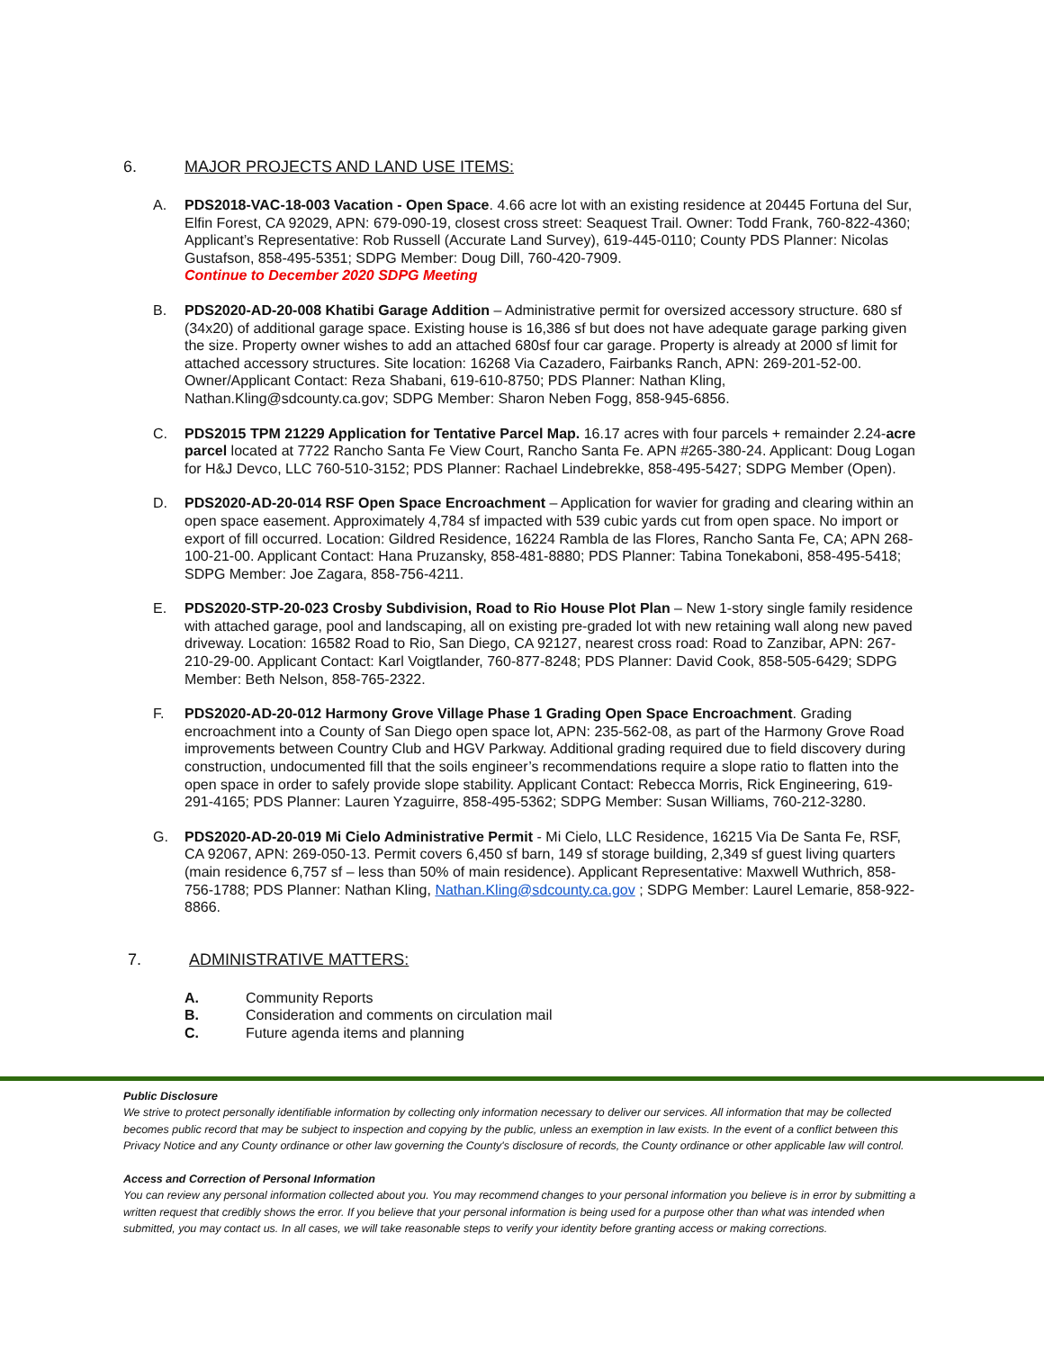6. MAJOR PROJECTS AND LAND USE ITEMS:
A. PDS2018-VAC-18-003 Vacation - Open Space. 4.66 acre lot with an existing residence at 20445 Fortuna del Sur, Elfin Forest, CA 92029, APN: 679-090-19, closest cross street: Seaquest Trail. Owner: Todd Frank, 760-822-4360; Applicant’s Representative: Rob Russell (Accurate Land Survey), 619-445-0110; County PDS Planner: Nicolas Gustafson, 858-495-5351; SDPG Member: Doug Dill, 760-420-7909.
Continue to December 2020 SDPG Meeting
B. PDS2020-AD-20-008 Khatibi Garage Addition – Administrative permit for oversized accessory structure. 680 sf (34x20) of additional garage space. Existing house is 16,386 sf but does not have adequate garage parking given the size. Property owner wishes to add an attached 680sf four car garage. Property is already at 2000 sf limit for attached accessory structures. Site location: 16268 Via Cazadero, Fairbanks Ranch, APN: 269-201-52-00. Owner/Applicant Contact: Reza Shabani, 619-610-8750; PDS Planner: Nathan Kling, Nathan.Kling@sdcounty.ca.gov; SDPG Member: Sharon Neben Fogg, 858-945-6856.
C. PDS2015 TPM 21229 Application for Tentative Parcel Map. 16.17 acres with four parcels + remainder 2.24-acre parcel located at 7722 Rancho Santa Fe View Court, Rancho Santa Fe. APN #265-380-24. Applicant: Doug Logan for H&J Devco, LLC 760-510-3152; PDS Planner: Rachael Lindebrekke, 858-495-5427; SDPG Member (Open).
D. PDS2020-AD-20-014 RSF Open Space Encroachment – Application for wavier for grading and clearing within an open space easement. Approximately 4,784 sf impacted with 539 cubic yards cut from open space. No import or export of fill occurred. Location: Gildred Residence, 16224 Rambla de las Flores, Rancho Santa Fe, CA; APN 268-100-21-00. Applicant Contact: Hana Pruzansky, 858-481-8880; PDS Planner: Tabina Tonekaboni, 858-495-5418; SDPG Member: Joe Zagara, 858-756-4211.
E. PDS2020-STP-20-023 Crosby Subdivision, Road to Rio House Plot Plan – New 1-story single family residence with attached garage, pool and landscaping, all on existing pre-graded lot with new retaining wall along new paved driveway. Location: 16582 Road to Rio, San Diego, CA 92127, nearest cross road: Road to Zanzibar, APN: 267-210-29-00. Applicant Contact: Karl Voigtlander, 760-877-8248; PDS Planner: David Cook, 858-505-6429; SDPG Member: Beth Nelson, 858-765-2322.
F. PDS2020-AD-20-012 Harmony Grove Village Phase 1 Grading Open Space Encroachment. Grading encroachment into a County of San Diego open space lot, APN: 235-562-08, as part of the Harmony Grove Road improvements between Country Club and HGV Parkway. Additional grading required due to field discovery during construction, undocumented fill that the soils engineer’s recommendations require a slope ratio to flatten into the open space in order to safely provide slope stability. Applicant Contact: Rebecca Morris, Rick Engineering, 619-291-4165; PDS Planner: Lauren Yzaguirre, 858-495-5362; SDPG Member: Susan Williams, 760-212-3280.
G. PDS2020-AD-20-019 Mi Cielo Administrative Permit - Mi Cielo, LLC Residence, 16215 Via De Santa Fe, RSF, CA 92067, APN: 269-050-13. Permit covers 6,450 sf barn, 149 sf storage building, 2,349 sf guest living quarters (main residence 6,757 sf – less than 50% of main residence). Applicant Representative: Maxwell Wuthrich, 858-756-1788; PDS Planner: Nathan Kling, Nathan.Kling@sdcounty.ca.gov ; SDPG Member: Laurel Lemarie, 858-922-8866.
7. ADMINISTRATIVE MATTERS:
A. Community Reports
B. Consideration and comments on circulation mail
C. Future agenda items and planning
Public Disclosure
We strive to protect personally identifiable information by collecting only information necessary to deliver our services. All information that may be collected becomes public record that may be subject to inspection and copying by the public, unless an exemption in law exists. In the event of a conflict between this Privacy Notice and any County ordinance or other law governing the County's disclosure of records, the County ordinance or other applicable law will control.
Access and Correction of Personal Information
You can review any personal information collected about you. You may recommend changes to your personal information you believe is in error by submitting a written request that credibly shows the error. If you believe that your personal information is being used for a purpose other than what was intended when submitted, you may contact us. In all cases, we will take reasonable steps to verify your identity before granting access or making corrections.